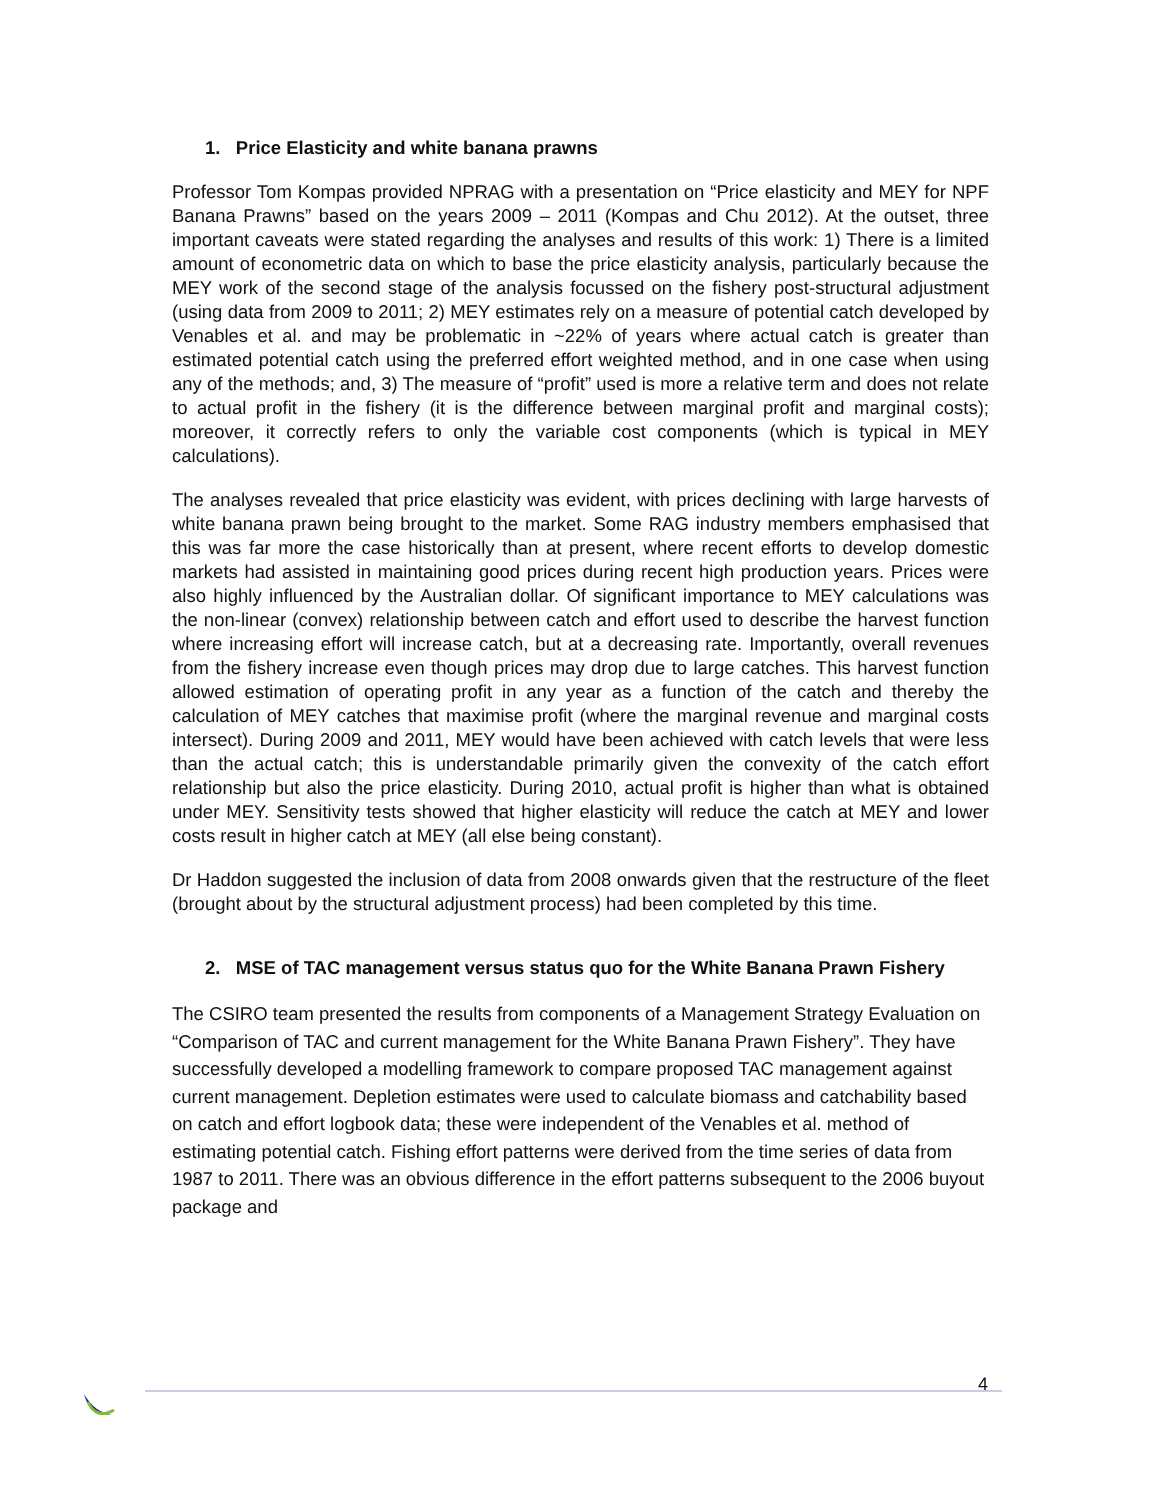1. Price Elasticity and white banana prawns
Professor Tom Kompas provided NPRAG with a presentation on “Price elasticity and MEY for NPF Banana Prawns” based on the years 2009 – 2011 (Kompas and Chu 2012). At the outset, three important caveats were stated regarding the analyses and results of this work: 1) There is a limited amount of econometric data on which to base the price elasticity analysis, particularly because the MEY work of the second stage of the analysis focussed on the fishery post-structural adjustment (using data from 2009 to 2011; 2) MEY estimates rely on a measure of potential catch developed by Venables et al. and may be problematic in ~22% of years where actual catch is greater than estimated potential catch using the preferred effort weighted method, and in one case when using any of the methods; and, 3) The measure of “profit” used is more a relative term and does not relate to actual profit in the fishery (it is the difference between marginal profit and marginal costs); moreover, it correctly refers to only the variable cost components (which is typical in MEY calculations).
The analyses revealed that price elasticity was evident, with prices declining with large harvests of white banana prawn being brought to the market. Some RAG industry members emphasised that this was far more the case historically than at present, where recent efforts to develop domestic markets had assisted in maintaining good prices during recent high production years. Prices were also highly influenced by the Australian dollar. Of significant importance to MEY calculations was the non-linear (convex) relationship between catch and effort used to describe the harvest function where increasing effort will increase catch, but at a decreasing rate. Importantly, overall revenues from the fishery increase even though prices may drop due to large catches. This harvest function allowed estimation of operating profit in any year as a function of the catch and thereby the calculation of MEY catches that maximise profit (where the marginal revenue and marginal costs intersect). During 2009 and 2011, MEY would have been achieved with catch levels that were less than the actual catch; this is understandable primarily given the convexity of the catch effort relationship but also the price elasticity. During 2010, actual profit is higher than what is obtained under MEY. Sensitivity tests showed that higher elasticity will reduce the catch at MEY and lower costs result in higher catch at MEY (all else being constant).
Dr Haddon suggested the inclusion of data from 2008 onwards given that the restructure of the fleet (brought about by the structural adjustment process) had been completed by this time.
2. MSE of TAC management versus status quo for the White Banana Prawn Fishery
The CSIRO team presented the results from components of a Management Strategy Evaluation on “Comparison of TAC and current management for the White Banana Prawn Fishery”. They have successfully developed a modelling framework to compare proposed TAC management against current management. Depletion estimates were used to calculate biomass and catchability based on catch and effort logbook data; these were independent of the Venables et al. method of estimating potential catch. Fishing effort patterns were derived from the time series of data from 1987 to 2011. There was an obvious difference in the effort patterns subsequent to the 2006 buyout package and
4